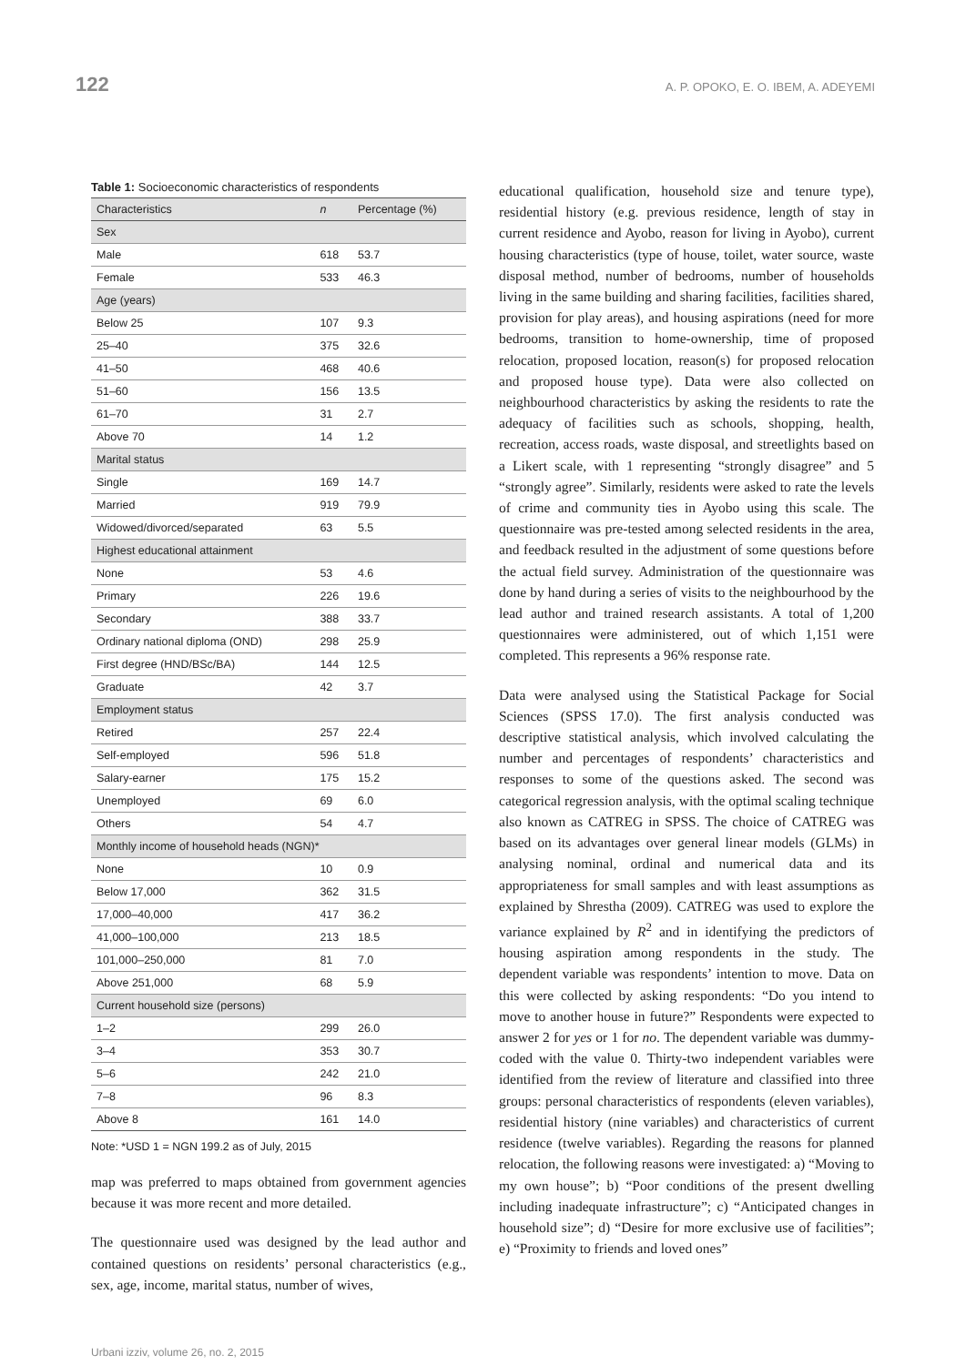122 A. P. OPOKO, E. O. IBEM, A. ADEYEMI
Table 1: Socioeconomic characteristics of respondents
| Characteristics | n | Percentage (%) |
| --- | --- | --- |
| Sex | | |
| Male | 618 | 53.7 |
| Female | 533 | 46.3 |
| Age (years) | | |
| Below 25 | 107 | 9.3 |
| 25–40 | 375 | 32.6 |
| 41–50 | 468 | 40.6 |
| 51–60 | 156 | 13.5 |
| 61–70 | 31 | 2.7 |
| Above 70 | 14 | 1.2 |
| Marital status | | |
| Single | 169 | 14.7 |
| Married | 919 | 79.9 |
| Widowed/divorced/separated | 63 | 5.5 |
| Highest educational attainment | | |
| None | 53 | 4.6 |
| Primary | 226 | 19.6 |
| Secondary | 388 | 33.7 |
| Ordinary national diploma (OND) | 298 | 25.9 |
| First degree (HND/BSc/BA) | 144 | 12.5 |
| Graduate | 42 | 3.7 |
| Employment status | | |
| Retired | 257 | 22.4 |
| Self-employed | 596 | 51.8 |
| Salary-earner | 175 | 15.2 |
| Unemployed | 69 | 6.0 |
| Others | 54 | 4.7 |
| Monthly income of household heads (NGN)* | | |
| None | 10 | 0.9 |
| Below 17,000 | 362 | 31.5 |
| 17,000–40,000 | 417 | 36.2 |
| 41,000–100,000 | 213 | 18.5 |
| 101,000–250,000 | 81 | 7.0 |
| Above 251,000 | 68 | 5.9 |
| Current household size (persons) | | |
| 1–2 | 299 | 26.0 |
| 3–4 | 353 | 30.7 |
| 5–6 | 242 | 21.0 |
| 7–8 | 96 | 8.3 |
| Above 8 | 161 | 14.0 |
Note: *USD 1 = NGN 199.2 as of July, 2015
map was preferred to maps obtained from government agencies because it was more recent and more detailed.
The questionnaire used was designed by the lead author and contained questions on residents’ personal characteristics (e.g., sex, age, income, marital status, number of wives,
educational qualification, household size and tenure type), residential history (e.g. previous residence, length of stay in current residence and Ayobo, reason for living in Ayobo), current housing characteristics (type of house, toilet, water source, waste disposal method, number of bedrooms, number of households living in the same building and sharing facilities, facilities shared, provision for play areas), and housing aspirations (need for more bedrooms, transition to home-ownership, time of proposed relocation, proposed location, reason(s) for proposed relocation and proposed house type). Data were also collected on neighbourhood characteristics by asking the residents to rate the adequacy of facilities such as schools, shopping, health, recreation, access roads, waste disposal, and streetlights based on a Likert scale, with 1 representing “strongly disagree” and 5 “strongly agree”. Similarly, residents were asked to rate the levels of crime and community ties in Ayobo using this scale. The questionnaire was pre-tested among selected residents in the area, and feedback resulted in the adjustment of some questions before the actual field survey. Administration of the questionnaire was done by hand during a series of visits to the neighbourhood by the lead author and trained research assistants. A total of 1,200 questionnaires were administered, out of which 1,151 were completed. This represents a 96% response rate.
Data were analysed using the Statistical Package for Social Sciences (SPSS 17.0). The first analysis conducted was descriptive statistical analysis, which involved calculating the number and percentages of respondents’ characteristics and responses to some of the questions asked. The second was categorical regression analysis, with the optimal scaling technique also known as CATREG in SPSS. The choice of CATREG was based on its advantages over general linear models (GLMs) in analysing nominal, ordinal and numerical data and its appropriateness for small samples and with least assumptions as explained by Shrestha (2009). CATREG was used to explore the variance explained by R<sup>2</sup> and in identifying the predictors of housing aspiration among respondents in the study. The dependent variable was respondents’ intention to move. Data on this were collected by asking respondents: “Do you intend to move to another house in future?” Respondents were expected to answer 2 for yes or 1 for no. The dependent variable was dummy-coded with the value 0. Thirty-two independent variables were identified from the review of literature and classified into three groups: personal characteristics of respondents (eleven variables), residential history (nine variables) and characteristics of current residence (twelve variables). Regarding the reasons for planned relocation, the following reasons were investigated: a) “Moving to my own house”; b) “Poor conditions of the present dwelling including inadequate infrastructure”; c) “Anticipated changes in household size”; d) “Desire for more exclusive use of facilities”; e) “Proximity to friends and loved ones”
Urbani izziv, volume 26, no. 2, 2015